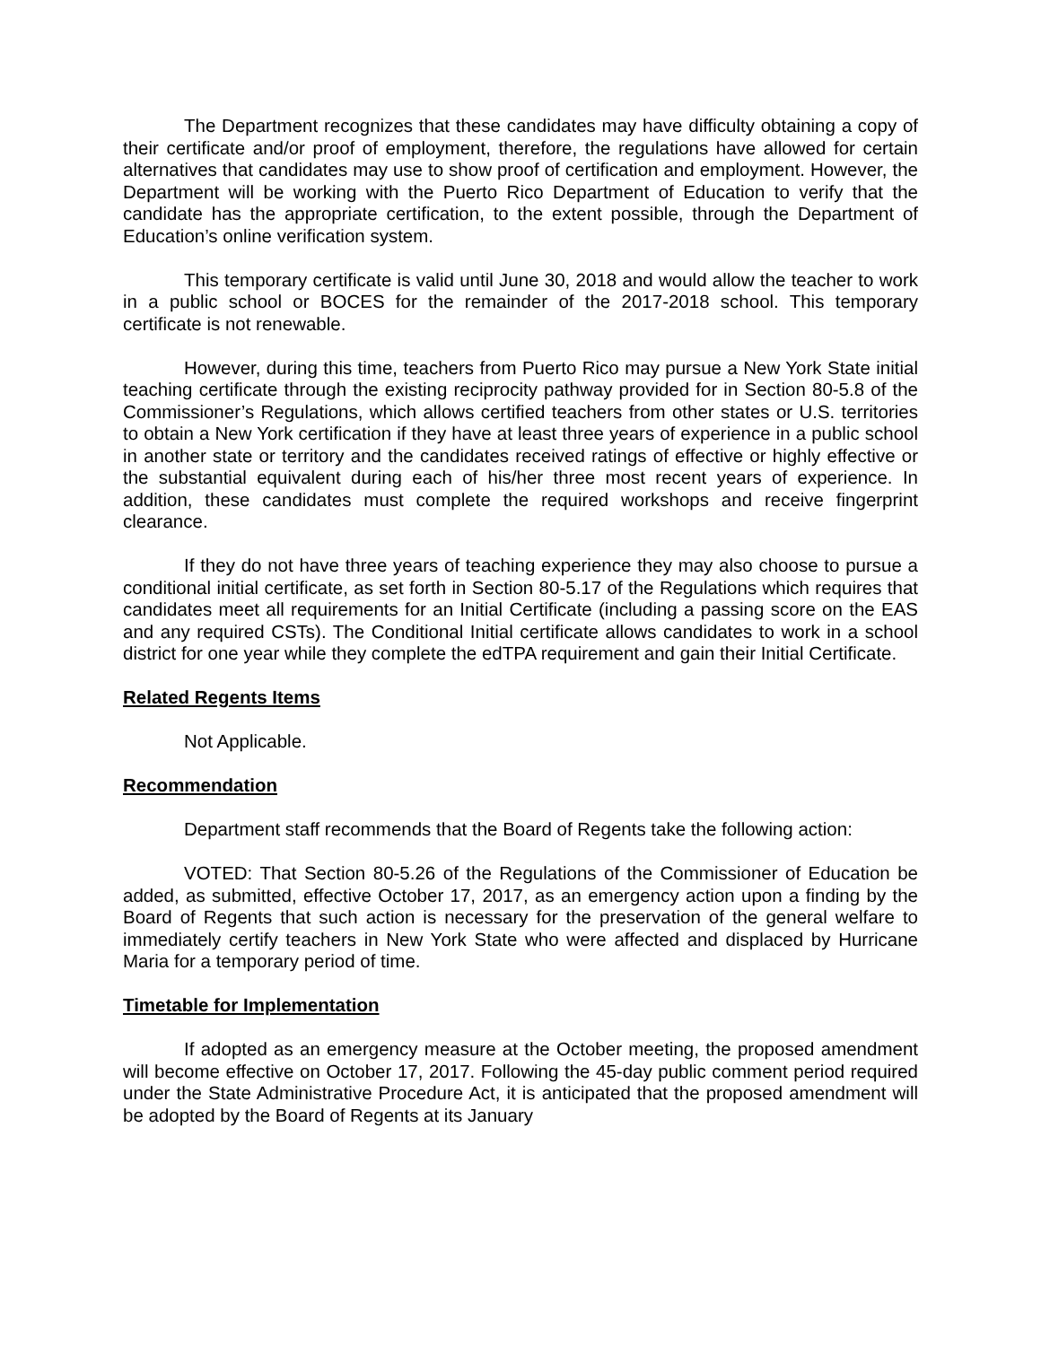The Department recognizes that these candidates may have difficulty obtaining a copy of their certificate and/or proof of employment, therefore, the regulations have allowed for certain alternatives that candidates may use to show proof of certification and employment. However, the Department will be working with the Puerto Rico Department of Education to verify that the candidate has the appropriate certification, to the extent possible, through the Department of Education’s online verification system.
This temporary certificate is valid until June 30, 2018 and would allow the teacher to work in a public school or BOCES for the remainder of the 2017-2018 school. This temporary certificate is not renewable.
However, during this time, teachers from Puerto Rico may pursue a New York State initial teaching certificate through the existing reciprocity pathway provided for in Section 80-5.8 of the Commissioner’s Regulations, which allows certified teachers from other states or U.S. territories to obtain a New York certification if they have at least three years of experience in a public school in another state or territory and the candidates received ratings of effective or highly effective or the substantial equivalent during each of his/her three most recent years of experience. In addition, these candidates must complete the required workshops and receive fingerprint clearance.
If they do not have three years of teaching experience they may also choose to pursue a conditional initial certificate, as set forth in Section 80-5.17 of the Regulations which requires that candidates meet all requirements for an Initial Certificate (including a passing score on the EAS and any required CSTs). The Conditional Initial certificate allows candidates to work in a school district for one year while they complete the edTPA requirement and gain their Initial Certificate.
Related Regents Items
Not Applicable.
Recommendation
Department staff recommends that the Board of Regents take the following action:
VOTED: That Section 80-5.26 of the Regulations of the Commissioner of Education be added, as submitted, effective October 17, 2017, as an emergency action upon a finding by the Board of Regents that such action is necessary for the preservation of the general welfare to immediately certify teachers in New York State who were affected and displaced by Hurricane Maria for a temporary period of time.
Timetable for Implementation
If adopted as an emergency measure at the October meeting, the proposed amendment will become effective on October 17, 2017. Following the 45-day public comment period required under the State Administrative Procedure Act, it is anticipated that the proposed amendment will be adopted by the Board of Regents at its January